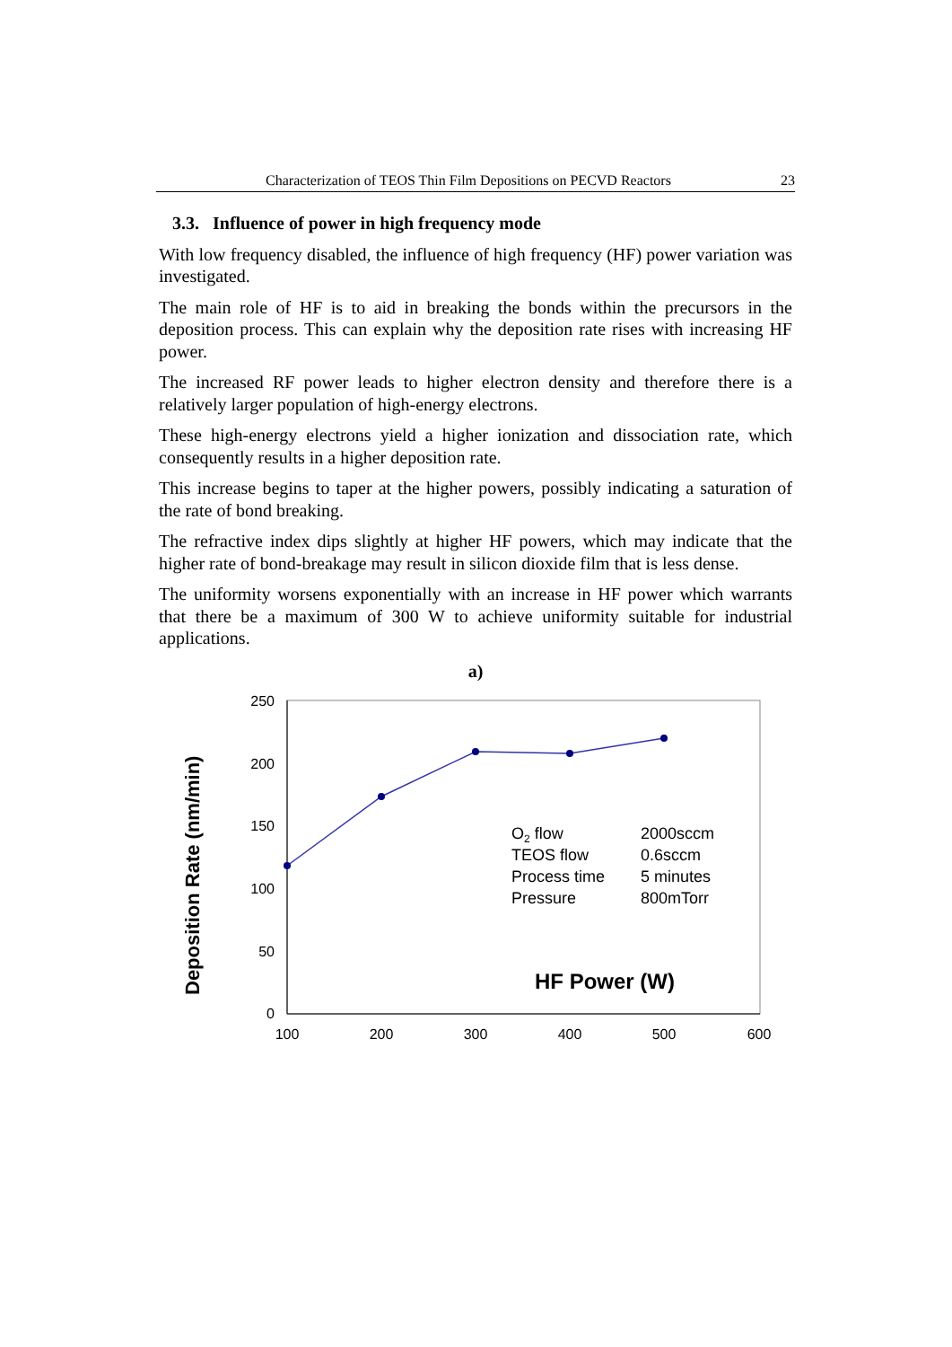Characterization of TEOS Thin Film Depositions on PECVD Reactors 23
3.3. Influence of power in high frequency mode
With low frequency disabled, the influence of high frequency (HF) power variation was investigated.
The main role of HF is to aid in breaking the bonds within the precursors in the deposition process. This can explain why the deposition rate rises with increasing HF power.
The increased RF power leads to higher electron density and therefore there is a relatively larger population of high-energy electrons.
These high-energy electrons yield a higher ionization and dissociation rate, which consequently results in a higher deposition rate.
This increase begins to taper at the higher powers, possibly indicating a saturation of the rate of bond breaking.
The refractive index dips slightly at higher HF powers, which may indicate that the higher rate of bond-breakage may result in silicon dioxide film that is less dense.
The uniformity worsens exponentially with an increase in HF power which warrants that there be a maximum of 300 W to achieve uniformity suitable for industrial applications.
a)
250
200
150
100
50
0
100
200
300
400
500
600
Deposition Rate (nm/min)
O2 flow
2000sccm
TEOS flow
0.6sccm
Process time
5 minutes
Pressure
800mTorr
HF Power (W)